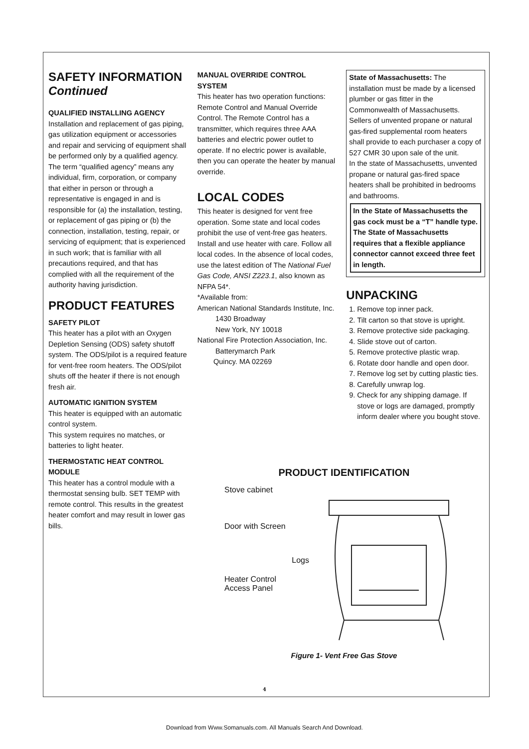SAFETY INFORMATION
Continued
QUALIFIED INSTALLING AGENCY
Installation and replacement of gas piping, gas utilization equipment or accessories and repair and servicing of equipment shall be performed only by a qualified agency. The term “qualified agency” means any individual, firm, corporation, or company that either in person or through a representative is engaged in and is responsible for (a) the installation, testing, or replacement of gas piping or (b) the connection, installation, testing, repair, or servicing of equipment; that is experienced in such work; that is familiar with all precautions required, and that has complied with all the requirement of the authority having jurisdiction.
PRODUCT FEATURES
SAFETY PILOT
This heater has a pilot with an Oxygen Depletion Sensing (ODS) safety shutoff system. The ODS/pilot is a required feature for vent-free room heaters. The ODS/pilot shuts off the heater if there is not enough fresh air.
AUTOMATIC IGNITION SYSTEM
This heater is equipped with an automatic control system.
This system requires no matches, or batteries to light heater.
THERMOSTATIC HEAT CONTROL MODULE
This heater has a control module with a thermostat sensing bulb. SET TEMP with remote control. This results in the greatest heater comfort and may result in lower gas bills.
MANUAL OVERRIDE CONTROL SYSTEM
This heater has two operation functions: Remote Control and Manual Override Control. The Remote Control has a transmitter, which requires three AAA batteries and electric power outlet to operate. If no electric power is available, then you can operate the heater by manual override.
LOCAL CODES
This heater is designed for vent free operation. Some state and local codes prohibit the use of vent-free gas heaters.
Install and use heater with care. Follow all local codes. In the absence of local codes, use the latest edition of The National Fuel Gas Code, ANSI Z223.1, also known as NFPA 54*.
*Available from:
American National Standards Institute, Inc.
1430 Broadway
New York, NY 10018
National Fire Protection Association, Inc.
Batterymarch Park
Quincy. MA 02269
State of Massachusetts: The installation must be made by a licensed plumber or gas fitter in the Commonwealth of Massachusetts.
Sellers of unvented propane or natural gas-fired supplemental room heaters shall provide to each purchaser a copy of 527 CMR 30 upon sale of the unit.
In the state of Massachusetts, unvented propane or natural gas-fired space heaters shall be prohibited in bedrooms and bathrooms.
In the State of Massachusetts the gas cock must be a “T” handle type. The State of Massachusetts requires that a flexible appliance connector cannot exceed three feet in length.
UNPACKING
1. Remove top inner pack.
2. Tilt carton so that stove is upright.
3. Remove protective side packaging.
4. Slide stove out of carton.
5. Remove protective plastic wrap.
6. Rotate door handle and open door.
7. Remove log set by cutting plastic ties.
8. Carefully unwrap log.
9. Check for any shipping damage. If stove or logs are damaged, promptly inform dealer where you bought stove.
PRODUCT IDENTIFICATION
Stove cabinet
Door with Screen
Logs
Heater Control
Access Panel
Figure 1- Vent Free Gas Stove
4
Download from Www.Somanuals.com. All Manuals Search And Download.